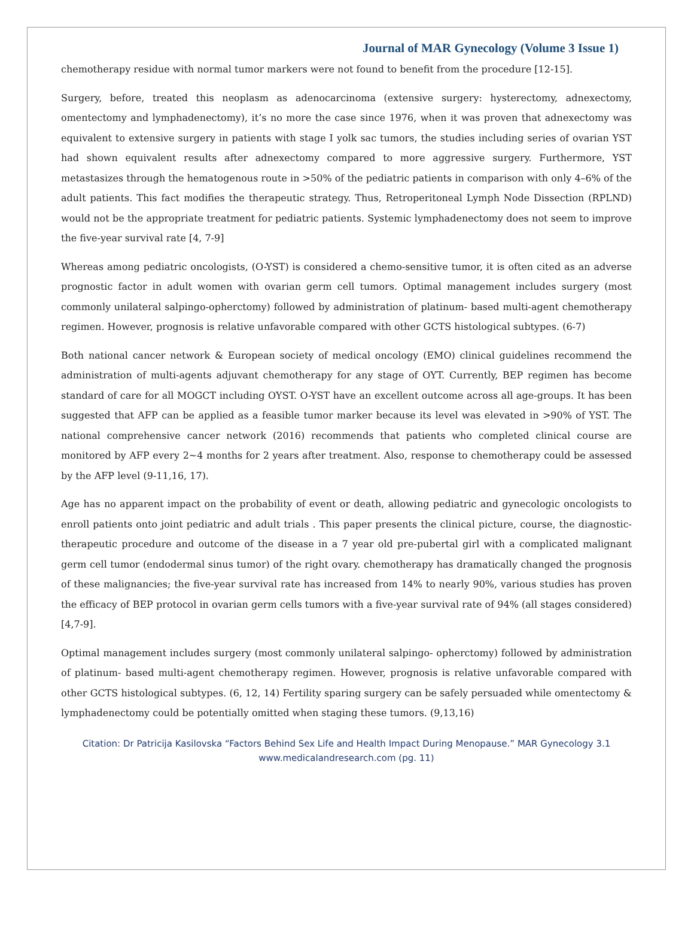Journal of MAR Gynecology (Volume 3 Issue 1)
chemotherapy residue with normal tumor markers were not found to benefit from the procedure [12-15].
Surgery, before, treated this neoplasm as adenocarcinoma (extensive surgery: hysterectomy, adnexectomy, omentectomy and lymphadenectomy), it’s no more the case since 1976, when it was proven that adnexectomy was equivalent to extensive surgery in patients with stage I yolk sac tumors, the studies including series of ovarian YST had shown equivalent results after adnexectomy compared to more aggressive surgery. Furthermore, YST metastasizes through the hematogenous route in >50% of the pediatric patients in comparison with only 4–6% of the adult patients. This fact modifies the therapeutic strategy. Thus, Retroperitoneal Lymph Node Dissection (RPLND) would not be the appropriate treatment for pediatric patients. Systemic lymphadenectomy does not seem to improve the five-year survival rate [4, 7-9]
Whereas among pediatric oncologists, (O-YST) is considered a chemo-sensitive tumor, it is often cited as an adverse prognostic factor in adult women with ovarian germ cell tumors. Optimal management includes surgery (most commonly unilateral salpingo-opherctomy) followed by administration of platinum- based multi-agent chemotherapy regimen. However, prognosis is relative unfavorable compared with other GCTS histological subtypes. (6-7)
Both national cancer network & European society of medical oncology (EMO) clinical guidelines recommend the administration of multi-agents adjuvant chemotherapy for any stage of OYT. Currently, BEP regimen has become standard of care for all MOGCT including OYST. O-YST have an excellent outcome across all age-groups. It has been suggested that AFP can be applied as a feasible tumor marker because its level was elevated in >90% of YST. The national comprehensive cancer network (2016) recommends that patients who completed clinical course are monitored by AFP every 2~4 months for 2 years after treatment. Also, response to chemotherapy could be assessed by the AFP level (9-11,16, 17).
Age has no apparent impact on the probability of event or death, allowing pediatric and gynecologic oncologists to enroll patients onto joint pediatric and adult trials . This paper presents the clinical picture, course, the diagnostic-therapeutic procedure and outcome of the disease in a 7 year old pre-pubertal girl with a complicated malignant germ cell tumor (endodermal sinus tumor) of the right ovary. chemotherapy has dramatically changed the prognosis of these malignancies; the five-year survival rate has increased from 14% to nearly 90%, various studies has proven the efficacy of BEP protocol in ovarian germ cells tumors with a five-year survival rate of 94% (all stages considered) [4,7-9].
Optimal management includes surgery (most commonly unilateral salpingo- opherctomy) followed by administration of platinum- based multi-agent chemotherapy regimen. However, prognosis is relative unfavorable compared with other GCTS histological subtypes. (6, 12, 14) Fertility sparing surgery can be safely persuaded while omentectomy & lymphadenectomy could be potentially omitted when staging these tumors. (9,13,16)
Citation: Dr Patricija Kasilovska “Factors Behind Sex Life and Health Impact During Menopause.” MAR Gynecology 3.1
www.medicalandresearch.com (pg. 11)